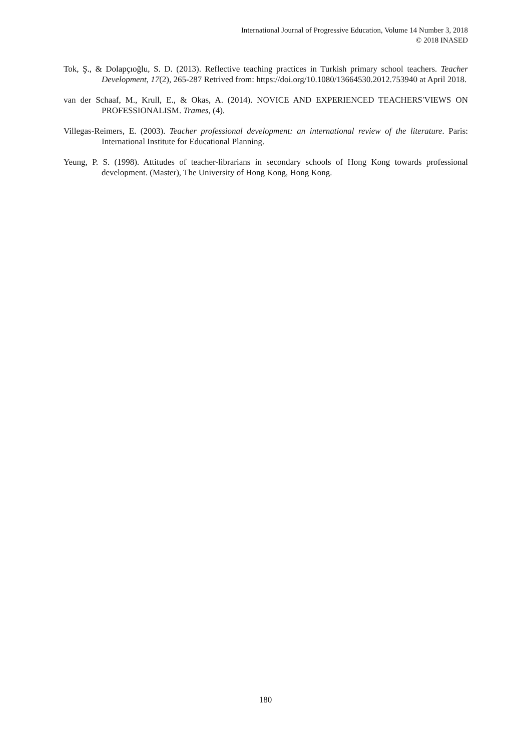International Journal of Progressive Education, Volume 14 Number 3, 2018
© 2018 INASED
Tok, Ş., & Dolapçıoğlu, S. D. (2013). Reflective teaching practices in Turkish primary school teachers. Teacher Development, 17(2), 265-287 Retrived from: https://doi.org/10.1080/13664530.2012.753940 at April 2018.
van der Schaaf, M., Krull, E., & Okas, A. (2014). NOVICE AND EXPERIENCED TEACHERS′VIEWS ON PROFESSIONALISM. Trames, (4).
Villegas-Reimers, E. (2003). Teacher professional development: an international review of the literature. Paris: International Institute for Educational Planning.
Yeung, P. S. (1998). Attitudes of teacher-librarians in secondary schools of Hong Kong towards professional development. (Master), The University of Hong Kong, Hong Kong.
180